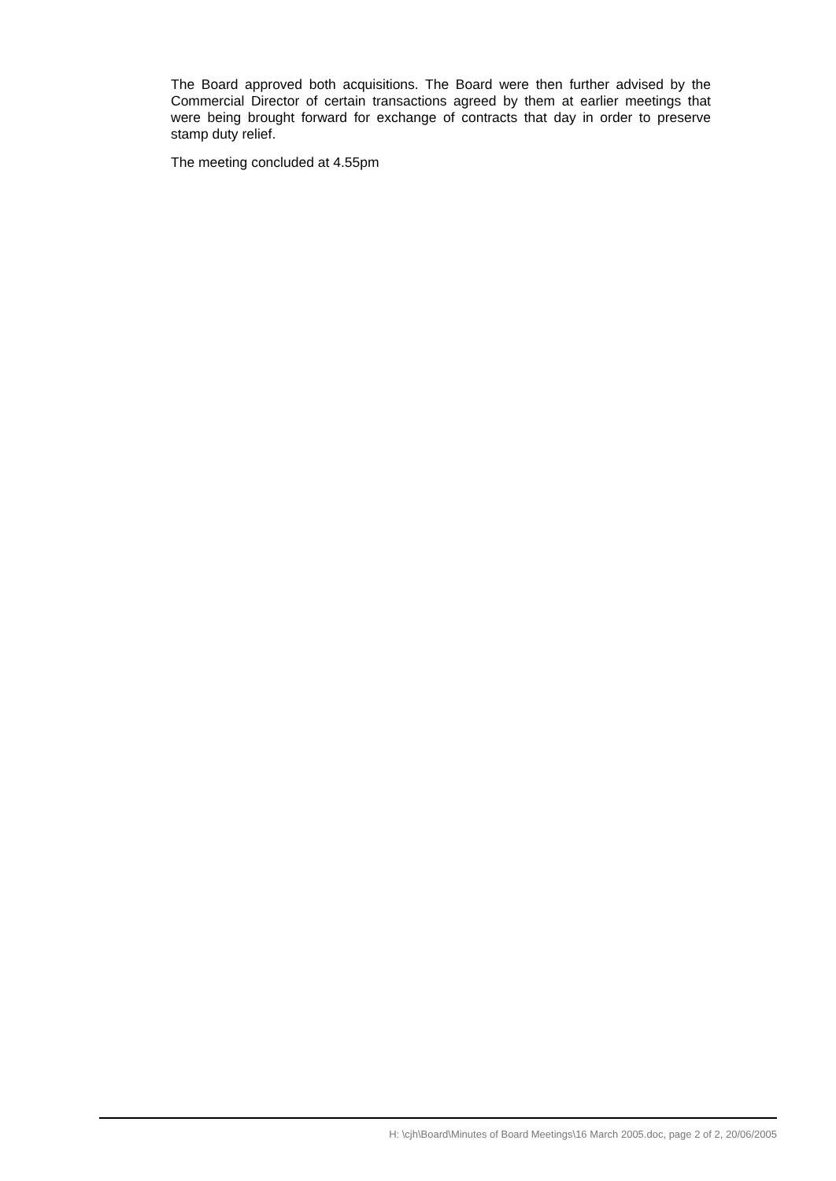The Board approved both acquisitions. The Board were then further advised by the Commercial Director of certain transactions agreed by them at earlier meetings that were being brought forward for exchange of contracts that day in order to preserve stamp duty relief.
The meeting concluded at 4.55pm
H: \cjh\Board\Minutes of Board Meetings\16 March 2005.doc, page 2 of 2, 20/06/2005